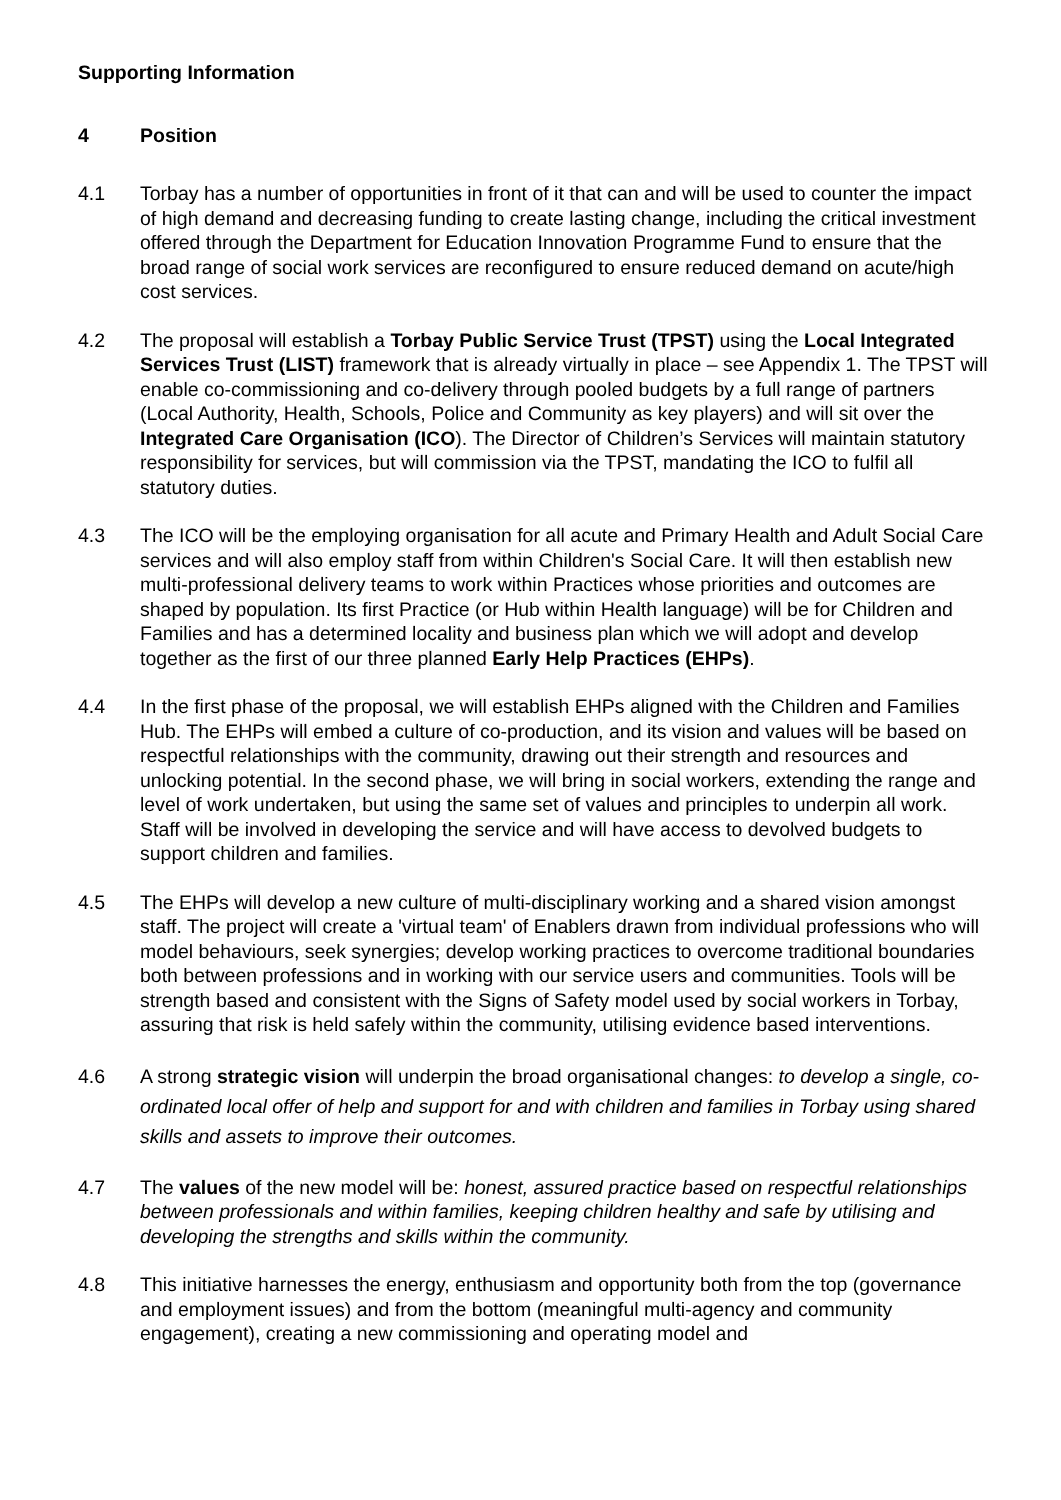Supporting Information
4 Position
4.1 Torbay has a number of opportunities in front of it that can and will be used to counter the impact of high demand and decreasing funding to create lasting change, including the critical investment offered through the Department for Education Innovation Programme Fund to ensure that the broad range of social work services are reconfigured to ensure reduced demand on acute/high cost services.
4.2 The proposal will establish a Torbay Public Service Trust (TPST) using the Local Integrated Services Trust (LIST) framework that is already virtually in place – see Appendix 1. The TPST will enable co-commissioning and co-delivery through pooled budgets by a full range of partners (Local Authority, Health, Schools, Police and Community as key players) and will sit over the Integrated Care Organisation (ICO). The Director of Children’s Services will maintain statutory responsibility for services, but will commission via the TPST, mandating the ICO to fulfil all statutory duties.
4.3 The ICO will be the employing organisation for all acute and Primary Health and Adult Social Care services and will also employ staff from within Children's Social Care. It will then establish new multi-professional delivery teams to work within Practices whose priorities and outcomes are shaped by population. Its first Practice (or Hub within Health language) will be for Children and Families and has a determined locality and business plan which we will adopt and develop together as the first of our three planned Early Help Practices (EHPs).
4.4 In the first phase of the proposal, we will establish EHPs aligned with the Children and Families Hub. The EHPs will embed a culture of co-production, and its vision and values will be based on respectful relationships with the community, drawing out their strength and resources and unlocking potential. In the second phase, we will bring in social workers, extending the range and level of work undertaken, but using the same set of values and principles to underpin all work. Staff will be involved in developing the service and will have access to devolved budgets to support children and families.
4.5 The EHPs will develop a new culture of multi-disciplinary working and a shared vision amongst staff. The project will create a 'virtual team' of Enablers drawn from individual professions who will model behaviours, seek synergies; develop working practices to overcome traditional boundaries both between professions and in working with our service users and communities. Tools will be strength based and consistent with the Signs of Safety model used by social workers in Torbay, assuring that risk is held safely within the community, utilising evidence based interventions.
4.6 A strong strategic vision will underpin the broad organisational changes: to develop a single, co-ordinated local offer of help and support for and with children and families in Torbay using shared skills and assets to improve their outcomes.
4.7 The values of the new model will be: honest, assured practice based on respectful relationships between professionals and within families, keeping children healthy and safe by utilising and developing the strengths and skills within the community.
4.8 This initiative harnesses the energy, enthusiasm and opportunity both from the top (governance and employment issues) and from the bottom (meaningful multi-agency and community engagement), creating a new commissioning and operating model and